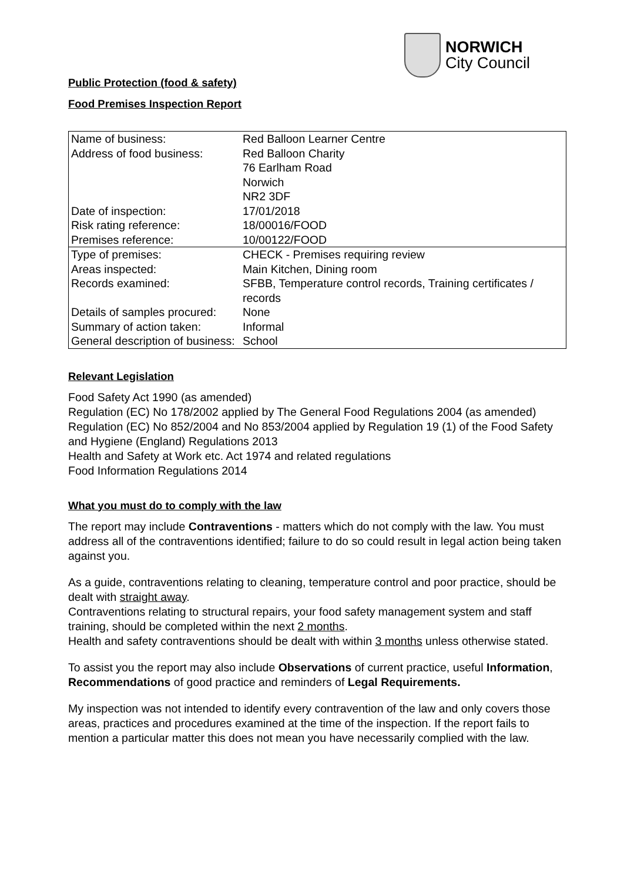NORWICH
City Council
Public Protection (food & safety)
Food Premises Inspection Report
| Name of business: | Red Balloon Learner Centre |
| Address of food business: | Red Balloon Charity 76 Earlham Road Norwich NR2 3DF |
| Date of inspection: | 17/01/2018 |
| Risk rating reference: | 18/00016/FOOD |
| Premises reference: | 10/00122/FOOD |
| Type of premises: | CHECK - Premises requiring review |
| Areas inspected: | Main Kitchen, Dining room |
| Records examined: | SFBB, Temperature control records, Training certificates / records |
| Details of samples procured: | None |
| Summary of action taken: | Informal |
| General description of business: | School |
Relevant Legislation
Food Safety Act 1990 (as amended)
Regulation (EC) No 178/2002 applied by The General Food Regulations 2004 (as amended)
Regulation (EC) No 852/2004 and No 853/2004 applied by Regulation 19 (1) of the Food Safety and Hygiene (England) Regulations 2013
Health and Safety at Work etc. Act 1974 and related regulations
Food Information Regulations 2014
What you must do to comply with the law
The report may include Contraventions - matters which do not comply with the law. You must address all of the contraventions identified; failure to do so could result in legal action being taken against you.
As a guide, contraventions relating to cleaning, temperature control and poor practice, should be dealt with straight away.
Contraventions relating to structural repairs, your food safety management system and staff training, should be completed within the next 2 months.
Health and safety contraventions should be dealt with within 3 months unless otherwise stated.
To assist you the report may also include Observations of current practice, useful Information, Recommendations of good practice and reminders of Legal Requirements.
My inspection was not intended to identify every contravention of the law and only covers those areas, practices and procedures examined at the time of the inspection. If the report fails to mention a particular matter this does not mean you have necessarily complied with the law.